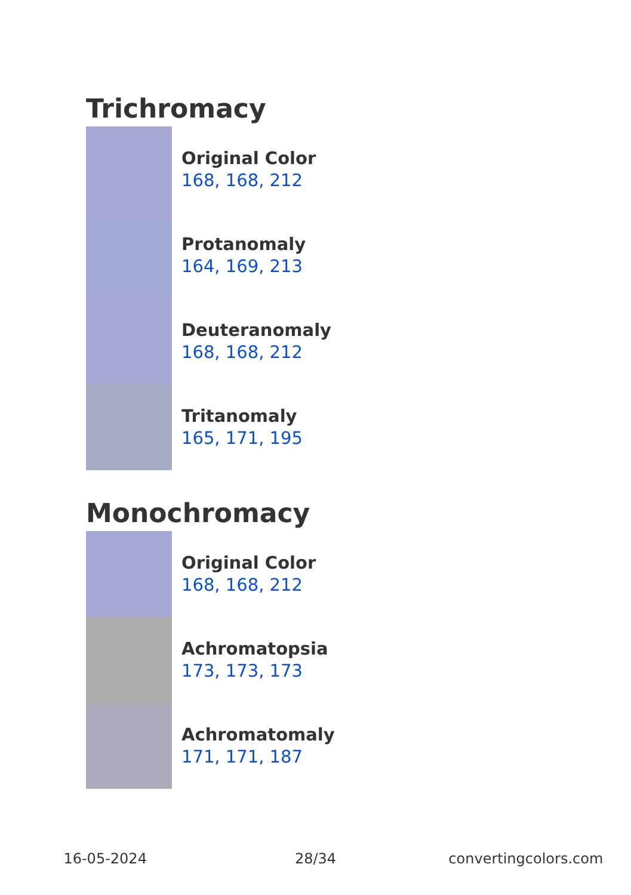Trichromacy
Original Color
168, 168, 212
Protanomaly
164, 169, 213
Deuteranomaly
168, 168, 212
Tritanomaly
165, 171, 195
Monochromacy
Original Color
168, 168, 212
Achromatopsia
173, 173, 173
Achromatomaly
171, 171, 187
16-05-2024 28/34 convertingcolors.com